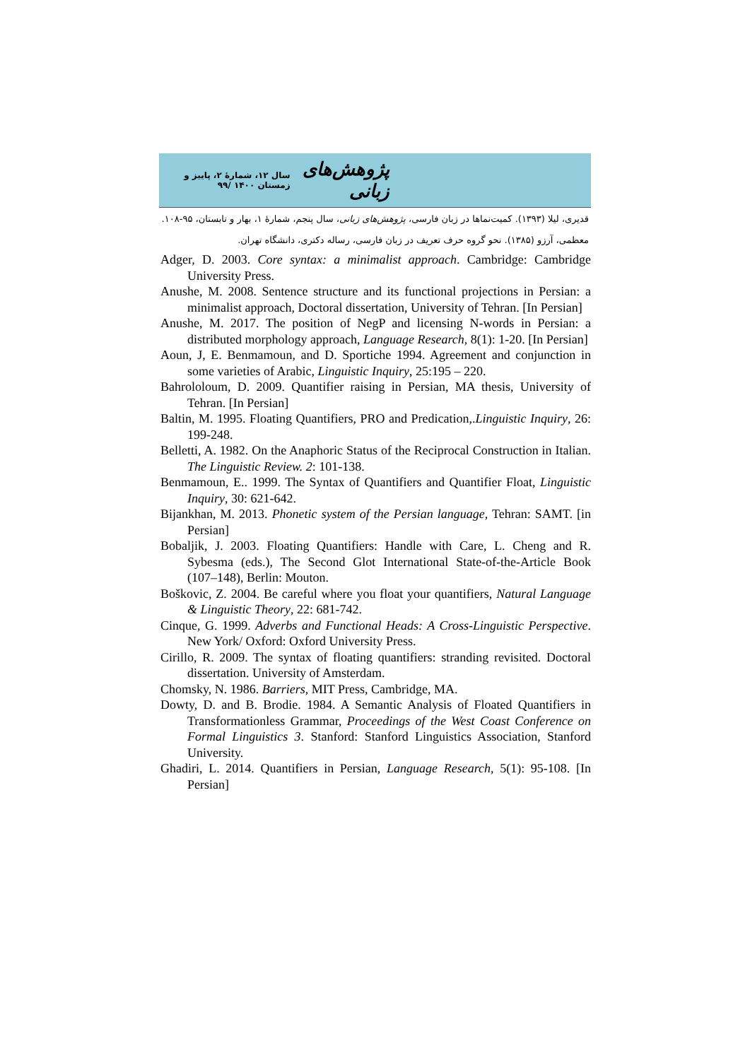پژوهش‌های زبانی سال ۱۲، شمارهٔ ۲، پاییز و زمستان ۱۴۰۰ /۹۹
قدیری، لیلا (۱۳۹۳). کمیت‌نماها در زبان فارسی، پژوهش‌های زبانی، سال پنجم، شمارهٔ ۱، بهار و تابستان، ۹۵-۱۰۸.
معظمی، آرزو (۱۳۸۵). نحو گروه حرف تعریف در زبان فارسی، رساله دکتری، دانشگاه تهران.
Adger, D. 2003. Core syntax: a minimalist approach. Cambridge: Cambridge University Press.
Anushe, M. 2008. Sentence structure and its functional projections in Persian: a minimalist approach, Doctoral dissertation, University of Tehran. [In Persian]
Anushe, M. 2017. The position of NegP and licensing N-words in Persian: a distributed morphology approach, Language Research, 8(1): 1-20. [In Persian]
Aoun, J, E. Benmamoun, and D. Sportiche 1994. Agreement and conjunction in some varieties of Arabic, Linguistic Inquiry, 25:195 – 220.
Bahrololoum, D. 2009. Quantifier raising in Persian, MA thesis, University of Tehran. [In Persian]
Baltin, M. 1995. Floating Quantifiers, PRO and Predication,.Linguistic Inquiry, 26: 199-248.
Belletti, A. 1982. On the Anaphoric Status of the Reciprocal Construction in Italian. The Linguistic Review. 2: 101-138.
Benmamoun, E.. 1999. The Syntax of Quantifiers and Quantifier Float, Linguistic Inquiry, 30: 621-642.
Bijankhan, M. 2013. Phonetic system of the Persian language, Tehran: SAMT. [in Persian]
Bobaljik, J. 2003. Floating Quantifiers: Handle with Care, L. Cheng and R. Sybesma (eds.), The Second Glot International State-of-the-Article Book (107–148), Berlin: Mouton.
Boškovic, Z. 2004. Be careful where you float your quantifiers, Natural Language & Linguistic Theory, 22: 681-742.
Cinque, G. 1999. Adverbs and Functional Heads: A Cross-Linguistic Perspective. New York/ Oxford: Oxford University Press.
Cirillo, R. 2009. The syntax of floating quantifiers: stranding revisited. Doctoral dissertation. University of Amsterdam.
Chomsky, N. 1986. Barriers, MIT Press, Cambridge, MA.
Dowty, D. and B. Brodie. 1984. A Semantic Analysis of Floated Quantifiers in Transformationless Grammar, Proceedings of the West Coast Conference on Formal Linguistics 3. Stanford: Stanford Linguistics Association, Stanford University.
Ghadiri, L. 2014. Quantifiers in Persian, Language Research, 5(1): 95-108. [In Persian]